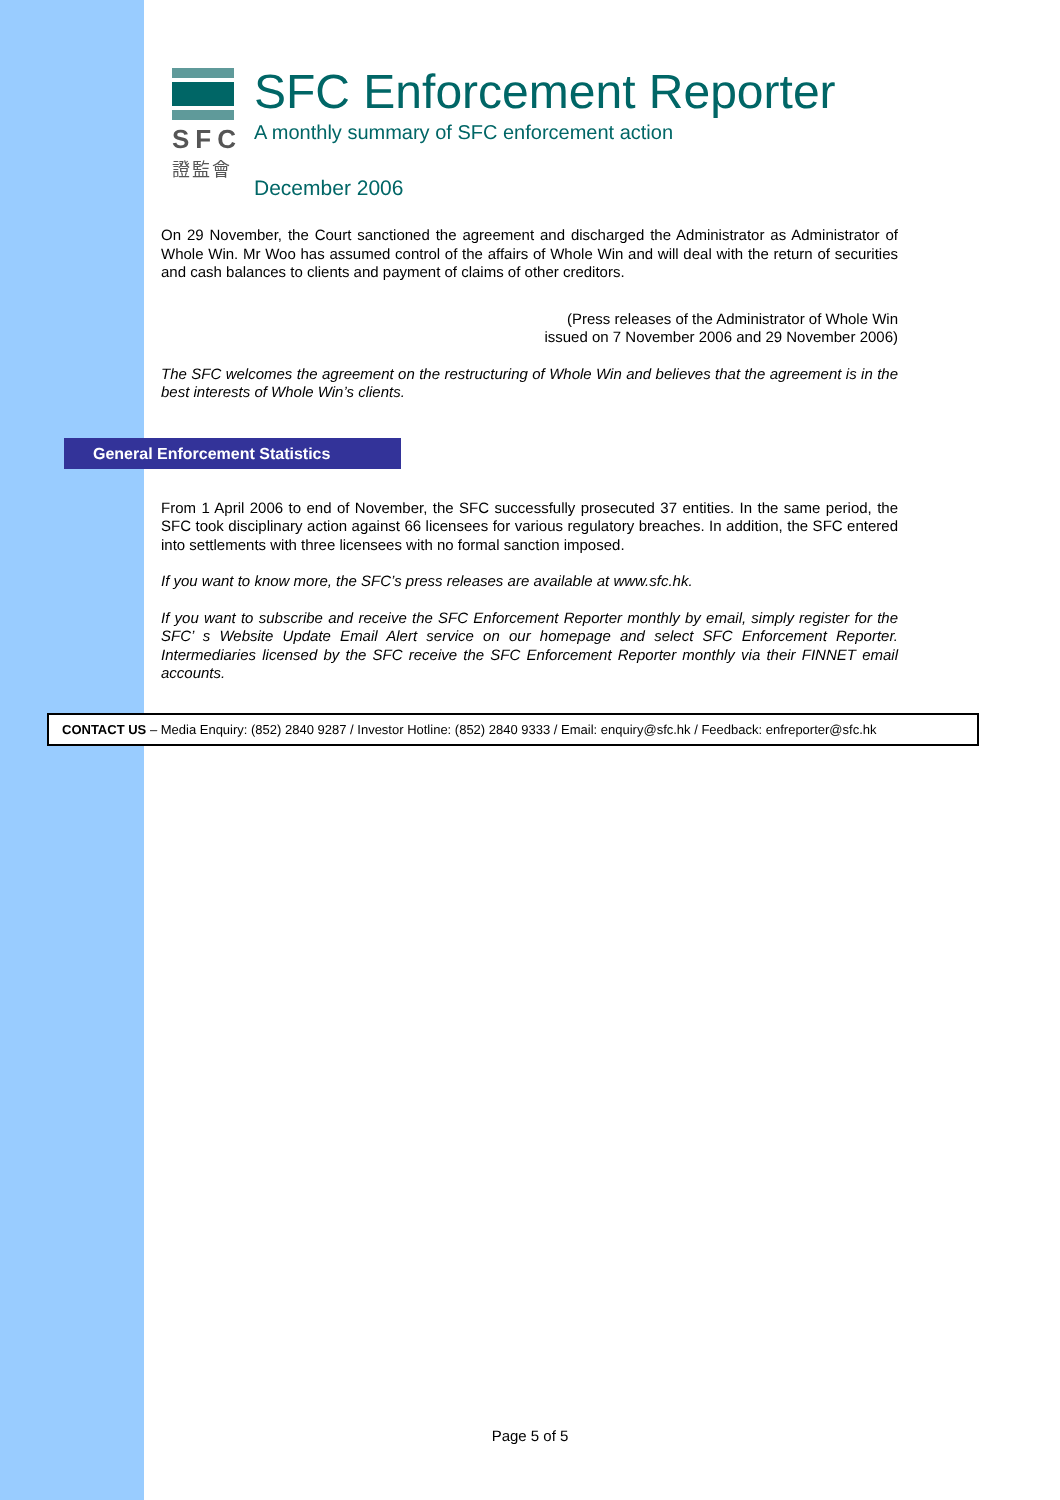SFC
證監會
SFC Enforcement Reporter
A monthly summary of SFC enforcement action
December 2006
On 29 November, the Court sanctioned the agreement and discharged the Administrator as Administrator of Whole Win. Mr Woo has assumed control of the affairs of Whole Win and will deal with the return of securities and cash balances to clients and payment of claims of other creditors.
(Press releases of the Administrator of Whole Win
issued on 7 November 2006 and 29 November 2006)
The SFC welcomes the agreement on the restructuring of Whole Win and believes that the agreement is in the best interests of Whole Win’s clients.
General Enforcement Statistics
From 1 April 2006 to end of November, the SFC successfully prosecuted 37 entities. In the same period, the SFC took disciplinary action against 66 licensees for various regulatory breaches. In addition, the SFC entered into settlements with three licensees with no formal sanction imposed.
If you want to know more, the SFC’s press releases are available at www.sfc.hk.
If you want to subscribe and receive the SFC Enforcement Reporter monthly by email, simply register for the SFC’ s Website Update Email Alert service on our homepage and select SFC Enforcement Reporter. Intermediaries licensed by the SFC receive the SFC Enforcement Reporter monthly via their FINNET email accounts.
CONTACT US – Media Enquiry: (852) 2840 9287 / Investor Hotline: (852) 2840 9333 / Email: enquiry@sfc.hk / Feedback: enfreporter@sfc.hk
Page 5 of 5